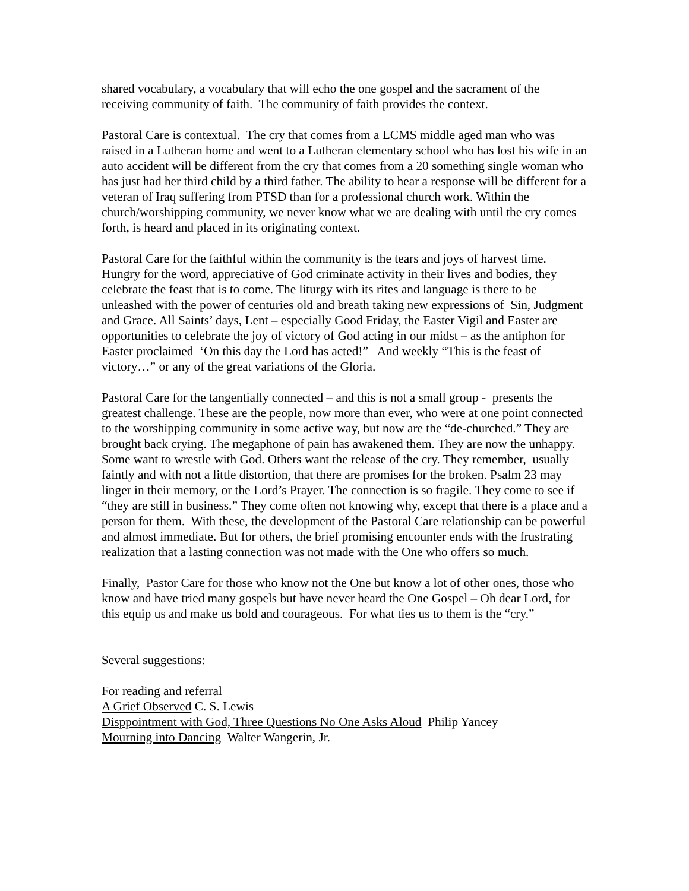shared vocabulary, a vocabulary that will echo the one gospel and the sacrament of the receiving community of faith. The community of faith provides the context.
Pastoral Care is contextual. The cry that comes from a LCMS middle aged man who was raised in a Lutheran home and went to a Lutheran elementary school who has lost his wife in an auto accident will be different from the cry that comes from a 20 something single woman who has just had her third child by a third father. The ability to hear a response will be different for a veteran of Iraq suffering from PTSD than for a professional church work. Within the church/worshipping community, we never know what we are dealing with until the cry comes forth, is heard and placed in its originating context.
Pastoral Care for the faithful within the community is the tears and joys of harvest time. Hungry for the word, appreciative of God criminate activity in their lives and bodies, they celebrate the feast that is to come. The liturgy with its rites and language is there to be unleashed with the power of centuries old and breath taking new expressions of Sin, Judgment and Grace. All Saints’ days, Lent – especially Good Friday, the Easter Vigil and Easter are opportunities to celebrate the joy of victory of God acting in our midst – as the antiphon for Easter proclaimed ‘On this day the Lord has acted!” And weekly “This is the feast of victory…” or any of the great variations of the Gloria.
Pastoral Care for the tangentially connected – and this is not a small group - presents the greatest challenge. These are the people, now more than ever, who were at one point connected to the worshipping community in some active way, but now are the “de-churched.” They are brought back crying. The megaphone of pain has awakened them. They are now the unhappy. Some want to wrestle with God. Others want the release of the cry. They remember, usually faintly and with not a little distortion, that there are promises for the broken. Psalm 23 may linger in their memory, or the Lord’s Prayer. The connection is so fragile. They come to see if “they are still in business.” They come often not knowing why, except that there is a place and a person for them. With these, the development of the Pastoral Care relationship can be powerful and almost immediate. But for others, the brief promising encounter ends with the frustrating realization that a lasting connection was not made with the One who offers so much.
Finally, Pastor Care for those who know not the One but know a lot of other ones, those who know and have tried many gospels but have never heard the One Gospel – Oh dear Lord, for this equip us and make us bold and courageous. For what ties us to them is the “cry.”
Several suggestions:
For reading and referral
A Grief Observed C. S. Lewis
Disppointment with God, Three Questions No One Asks Aloud Philip Yancey
Mourning into Dancing Walter Wangerin, Jr.